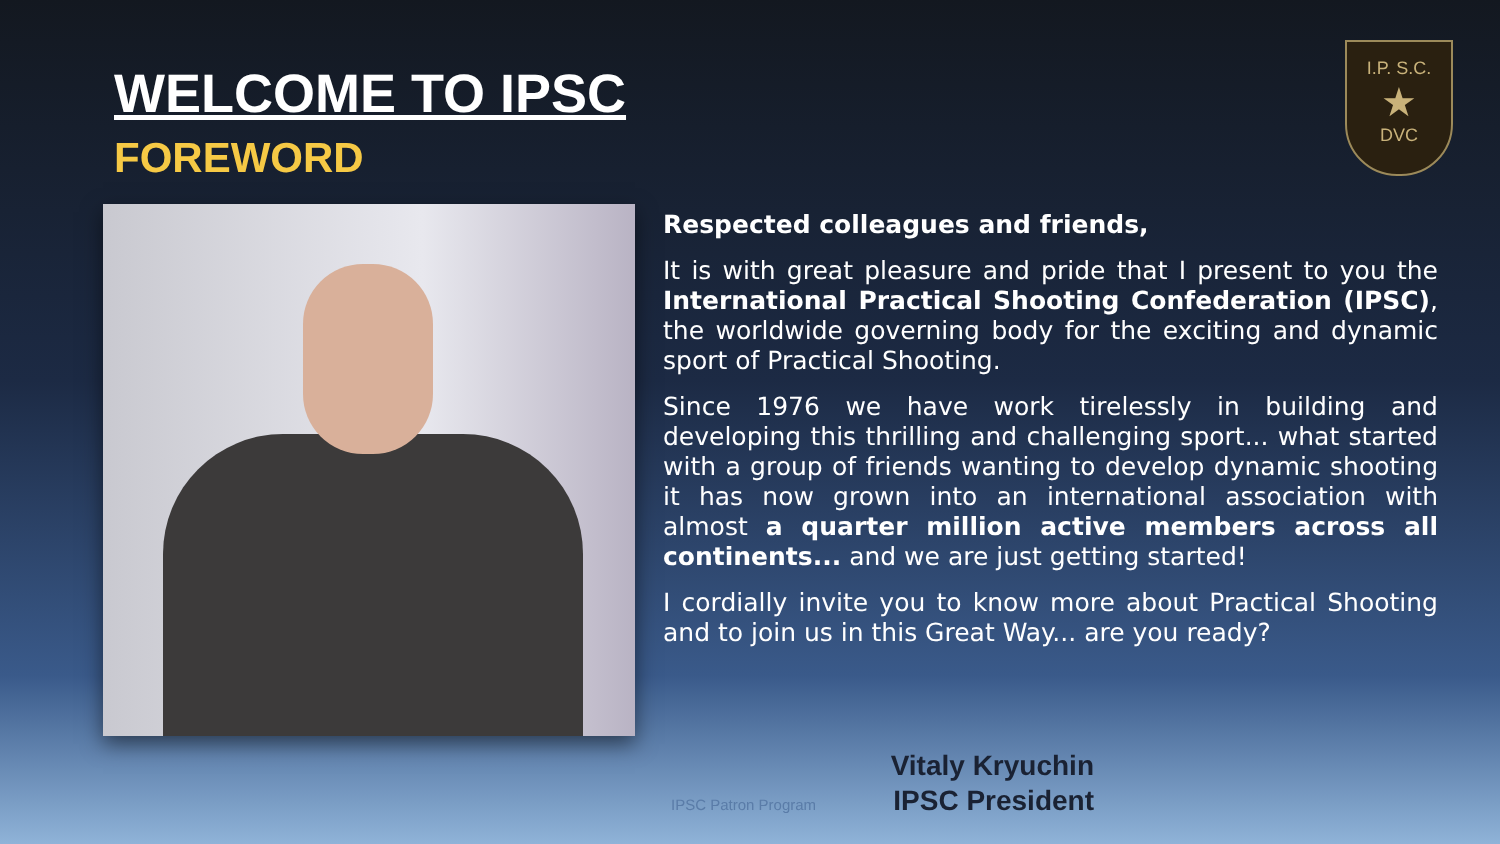WELCOME TO IPSC
FOREWORD
I.P. S.C.
★
DVC
Respected colleagues and friends,
It is with great pleasure and pride that I present to you the International Practical Shooting Confederation (IPSC), the worldwide governing body for the exciting and dynamic sport of Practical Shooting.
Since 1976 we have work tirelessly in building and developing this thrilling and challenging sport... what started with a group of friends wanting to develop dynamic shooting it has now grown into an international association with almost a quarter million active members across all continents... and we are just getting started!
I cordially invite you to know more about Practical Shooting and to join us in this Great Way... are you ready?
IPSC Patron Program
Vitaly Kryuchin
IPSC President